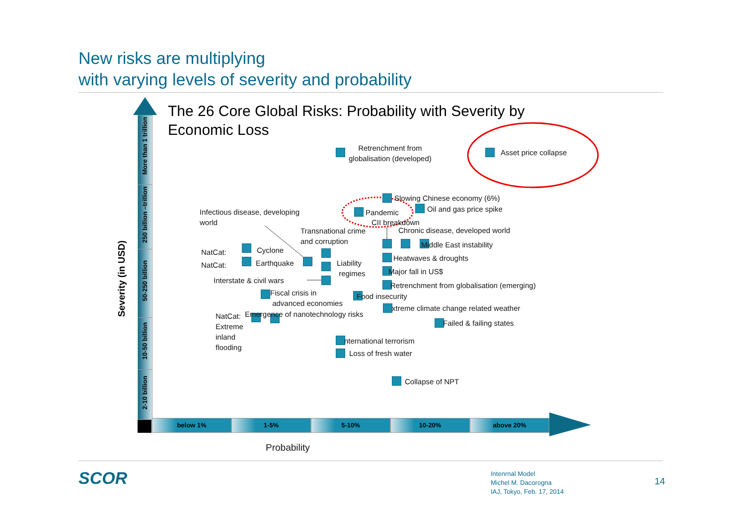New risks are multiplying
with varying levels of severity and probability
The 26 Core Global Risks: Probability with Severity by
Economic Loss
More than 1 trillion
250 billion –trillion
50-250 billion
10-50 billion
2-10 billion
Severity (in USD)
below 1% 1-5% 5-10% 10-20% above 20%
Probability
Retrenchment from
globalisation (developed)
Asset price collapse
Slowing Chinese economy (6%)
Oil and gas price spike
Pandemic
CII breakdown
Infectious disease, developing
world
Transnational crime
and corruption
Chronic disease, developed world
Middle East instability
NatCat: Cyclone
NatCat: Earthquake
Liability
regimes
Heatwaves & droughts
Major fall in US$
Interstate & civil wars
Retrenchment from globalisation (emerging)
Fiscal crisis in
advanced economies
Food insecurity
xtreme climate change related weather
NatCat:
Extreme
inland
flooding
Emergence of nanotechnology risks
Failed & failing states
nternational terrorism
Loss of fresh water
Collapse of NPT
SCOR
Intenrnal Model
Michel M. Dacorogna
IAJ, Tokyo, Feb. 17, 2014
14